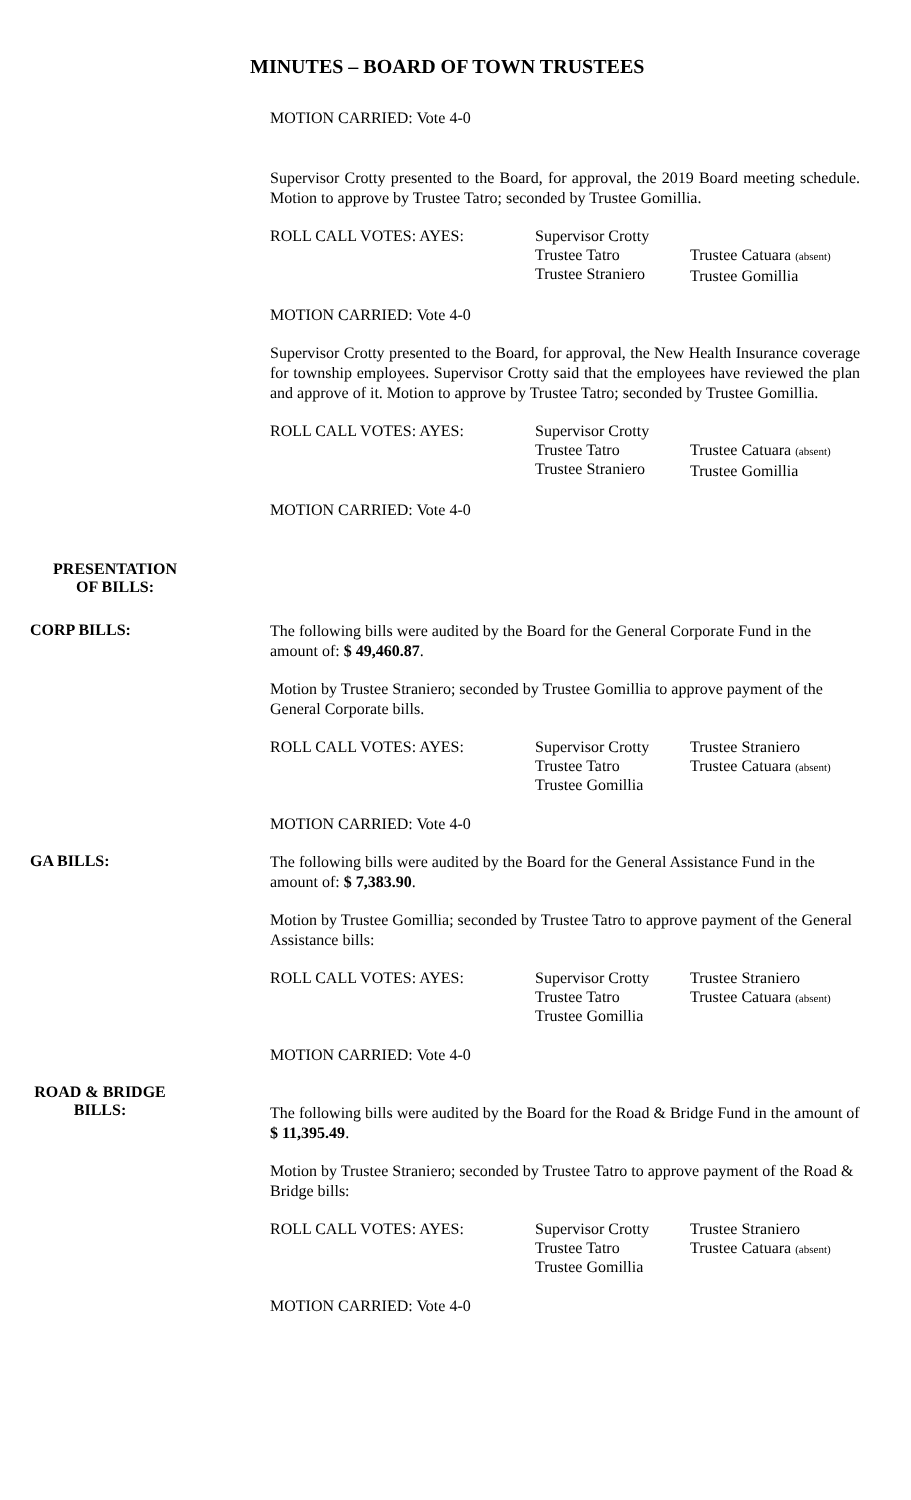MINUTES – BOARD OF TOWN TRUSTEES
MOTION CARRIED: Vote 4-0
Supervisor Crotty presented to the Board, for approval, the 2019 Board meeting schedule. Motion to approve by Trustee Tatro; seconded by Trustee Gomillia.
ROLL CALL VOTES: AYES: Supervisor Crotty
Trustee Tatro
Trustee Straniero
Trustee Catuara (absent)
Trustee Gomillia
MOTION CARRIED: Vote 4-0
Supervisor Crotty presented to the Board, for approval, the New Health Insurance coverage for township employees. Supervisor Crotty said that the employees have reviewed the plan and approve of it. Motion to approve by Trustee Tatro; seconded by Trustee Gomillia.
ROLL CALL VOTES: AYES: Supervisor Crotty
Trustee Tatro
Trustee Straniero
Trustee Catuara (absent)
Trustee Gomillia
MOTION CARRIED: Vote 4-0
PRESENTATION
OF BILLS:
CORP BILLS:
The following bills were audited by the Board for the General Corporate Fund in the amount of: $ 49,460.87.
Motion by Trustee Straniero; seconded by Trustee Gomillia to approve payment of the General Corporate bills.
ROLL CALL VOTES: AYES: Supervisor Crotty
Trustee Tatro
Trustee Gomillia
Trustee Straniero
Trustee Catuara (absent)
MOTION CARRIED: Vote 4-0
GA BILLS:
The following bills were audited by the Board for the General Assistance Fund in the amount of: $ 7,383.90.
Motion by Trustee Gomillia; seconded by Trustee Tatro to approve payment of the General Assistance bills:
ROLL CALL VOTES: AYES: Supervisor Crotty
Trustee Tatro
Trustee Gomillia
Trustee Straniero
Trustee Catuara (absent)
MOTION CARRIED: Vote 4-0
ROAD & BRIDGE
BILLS:
The following bills were audited by the Board for the Road & Bridge Fund in the amount of $ 11,395.49.
Motion by Trustee Straniero; seconded by Trustee Tatro to approve payment of the Road & Bridge bills:
ROLL CALL VOTES: AYES: Supervisor Crotty
Trustee Tatro
Trustee Gomillia
Trustee Straniero
Trustee Catuara (absent)
MOTION CARRIED: Vote 4-0